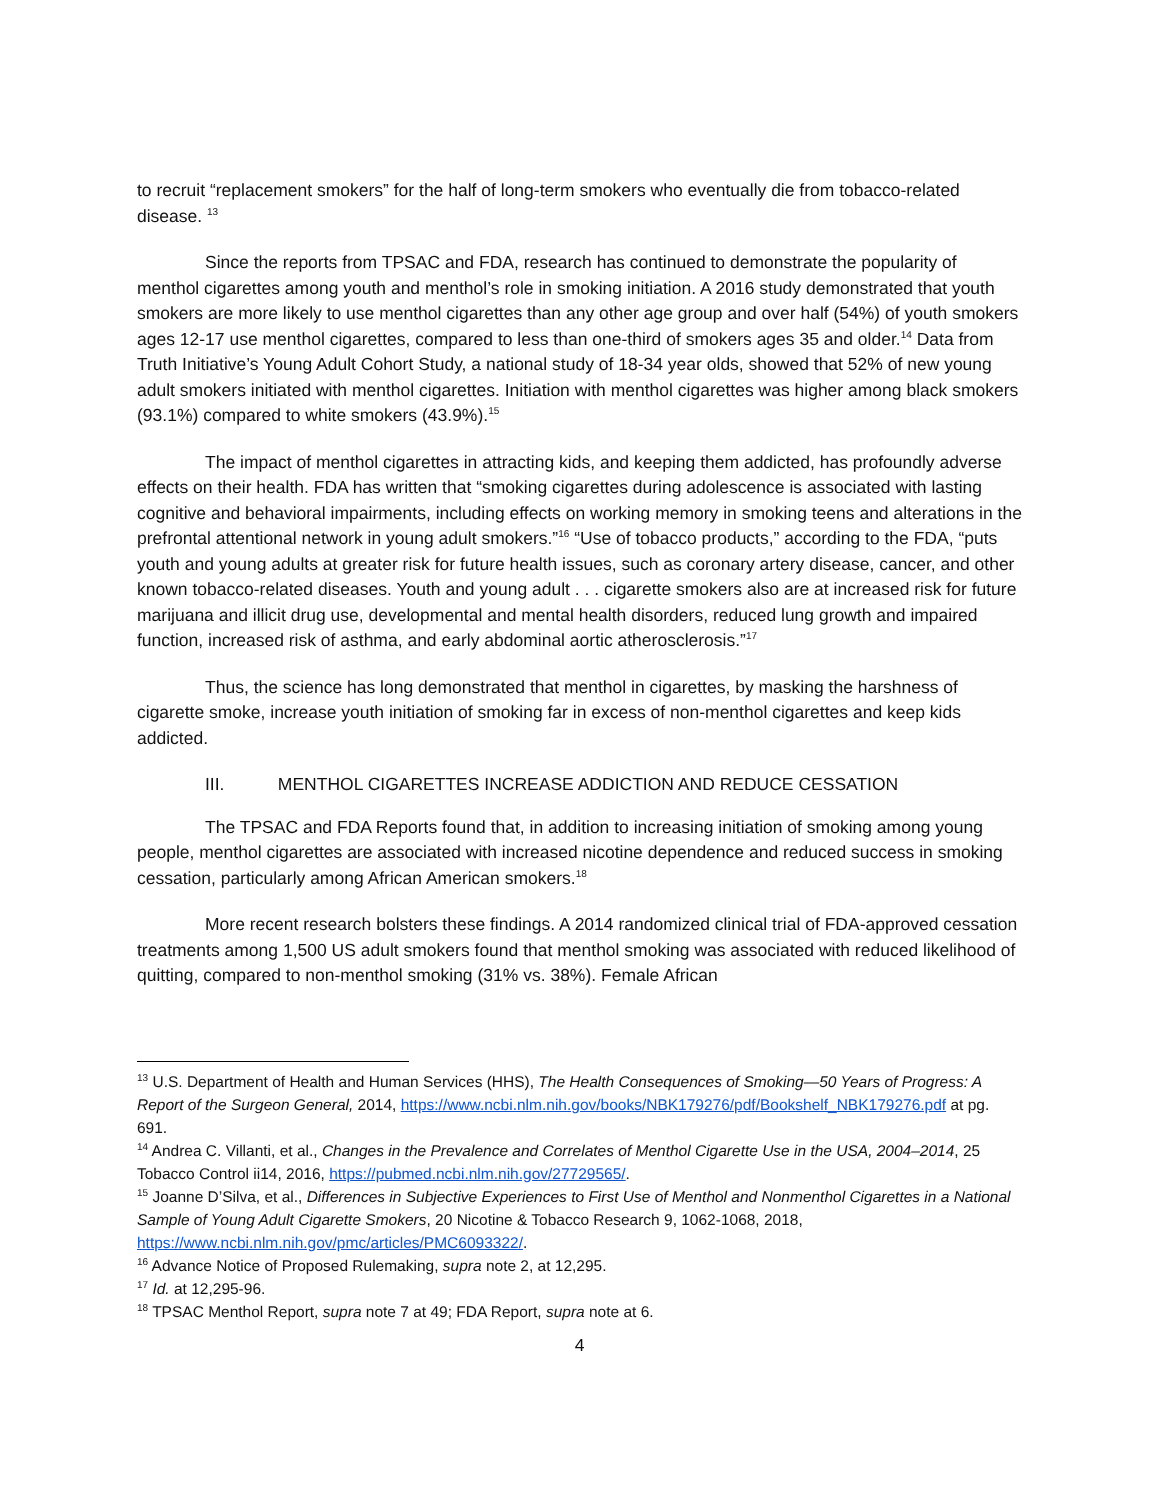to recruit “replacement smokers” for the half of long-term smokers who eventually die from tobacco-related disease. <sup>13</sup>
Since the reports from TPSAC and FDA, research has continued to demonstrate the popularity of menthol cigarettes among youth and menthol’s role in smoking initiation. A 2016 study demonstrated that youth smokers are more likely to use menthol cigarettes than any other age group and over half (54%) of youth smokers ages 12-17 use menthol cigarettes, compared to less than one-third of smokers ages 35 and older.<sup>14</sup> Data from Truth Initiative’s Young Adult Cohort Study, a national study of 18-34 year olds, showed that 52% of new young adult smokers initiated with menthol cigarettes. Initiation with menthol cigarettes was higher among black smokers (93.1%) compared to white smokers (43.9%).<sup>15</sup>
The impact of menthol cigarettes in attracting kids, and keeping them addicted, has profoundly adverse effects on their health. FDA has written that “smoking cigarettes during adolescence is associated with lasting cognitive and behavioral impairments, including effects on working memory in smoking teens and alterations in the prefrontal attentional network in young adult smokers.”<sup>16</sup> “Use of tobacco products,” according to the FDA, “puts youth and young adults at greater risk for future health issues, such as coronary artery disease, cancer, and other known tobacco-related diseases. Youth and young adult . . . cigarette smokers also are at increased risk for future marijuana and illicit drug use, developmental and mental health disorders, reduced lung growth and impaired function, increased risk of asthma, and early abdominal aortic atherosclerosis.”<sup>17</sup>
Thus, the science has long demonstrated that menthol in cigarettes, by masking the harshness of cigarette smoke, increase youth initiation of smoking far in excess of non-menthol cigarettes and keep kids addicted.
III. MENTHOL CIGARETTES INCREASE ADDICTION AND REDUCE CESSATION
The TPSAC and FDA Reports found that, in addition to increasing initiation of smoking among young people, menthol cigarettes are associated with increased nicotine dependence and reduced success in smoking cessation, particularly among African American smokers.<sup>18</sup>
More recent research bolsters these findings. A 2014 randomized clinical trial of FDA-approved cessation treatments among 1,500 US adult smokers found that menthol smoking was associated with reduced likelihood of quitting, compared to non-menthol smoking (31% vs. 38%). Female African
<sup>13</sup> U.S. Department of Health and Human Services (HHS), The Health Consequences of Smoking—50 Years of Progress: A Report of the Surgeon General, 2014, https://www.ncbi.nlm.nih.gov/books/NBK179276/pdf/Bookshelf_NBK179276.pdf at pg. 691.
<sup>14</sup> Andrea C. Villanti, et al., Changes in the Prevalence and Correlates of Menthol Cigarette Use in the USA, 2004–2014, 25 Tobacco Control ii14, 2016, https://pubmed.ncbi.nlm.nih.gov/27729565/.
<sup>15</sup> Joanne D’Silva, et al., Differences in Subjective Experiences to First Use of Menthol and Nonmenthol Cigarettes in a National Sample of Young Adult Cigarette Smokers, 20 Nicotine & Tobacco Research 9, 1062-1068, 2018, https://www.ncbi.nlm.nih.gov/pmc/articles/PMC6093322/.
<sup>16</sup> Advance Notice of Proposed Rulemaking, supra note 2, at 12,295.
<sup>17</sup> Id. at 12,295-96.
<sup>18</sup> TPSAC Menthol Report, supra note 7 at 49; FDA Report, supra note at 6.
4